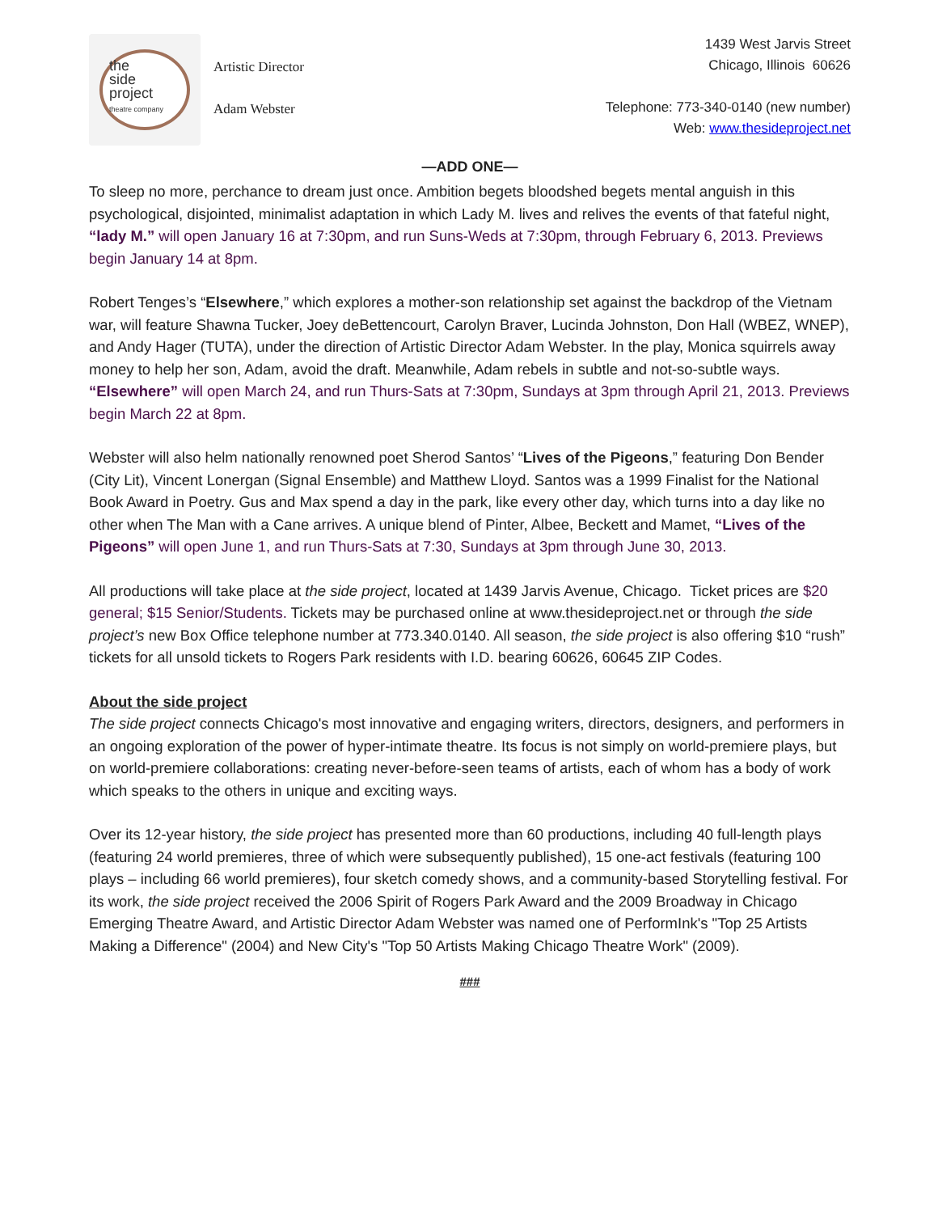the
side
project
theatre company
Artistic Director
Adam Webster
1439 West Jarvis Street
Chicago, Illinois 60626
Telephone: 773-340-0140 (new number)
Web: www.thesideproject.net
—ADD ONE—
To sleep no more, perchance to dream just once. Ambition begets bloodshed begets mental anguish in this psychological, disjointed, minimalist adaptation in which Lady M. lives and relives the events of that fateful night, “lady M.” will open January 16 at 7:30pm, and run Suns-Weds at 7:30pm, through February 6, 2013. Previews begin January 14 at 8pm.
Robert Tenges’s “Elsewhere,” which explores a mother-son relationship set against the backdrop of the Vietnam war, will feature Shawna Tucker, Joey deBettencourt, Carolyn Braver, Lucinda Johnston, Don Hall (WBEZ, WNEP), and Andy Hager (TUTA), under the direction of Artistic Director Adam Webster. In the play, Monica squirrels away money to help her son, Adam, avoid the draft. Meanwhile, Adam rebels in subtle and not-so-subtle ways. “Elsewhere” will open March 24, and run Thurs-Sats at 7:30pm, Sundays at 3pm through April 21, 2013. Previews begin March 22 at 8pm.
Webster will also helm nationally renowned poet Sherod Santos’ “Lives of the Pigeons,” featuring Don Bender (City Lit), Vincent Lonergan (Signal Ensemble) and Matthew Lloyd. Santos was a 1999 Finalist for the National Book Award in Poetry. Gus and Max spend a day in the park, like every other day, which turns into a day like no other when The Man with a Cane arrives. A unique blend of Pinter, Albee, Beckett and Mamet, “Lives of the Pigeons” will open June 1, and run Thurs-Sats at 7:30, Sundays at 3pm through June 30, 2013.
All productions will take place at the side project, located at 1439 Jarvis Avenue, Chicago. Ticket prices are $20 general; $15 Senior/Students. Tickets may be purchased online at www.thesideproject.net or through the side project’s new Box Office telephone number at 773.340.0140. All season, the side project is also offering $10 “rush” tickets for all unsold tickets to Rogers Park residents with I.D. bearing 60626, 60645 ZIP Codes.
About the side project
The side project connects Chicago's most innovative and engaging writers, directors, designers, and performers in an ongoing exploration of the power of hyper-intimate theatre. Its focus is not simply on world-premiere plays, but on world-premiere collaborations: creating never-before-seen teams of artists, each of whom has a body of work which speaks to the others in unique and exciting ways.
Over its 12-year history, the side project has presented more than 60 productions, including 40 full-length plays (featuring 24 world premieres, three of which were subsequently published), 15 one-act festivals (featuring 100 plays – including 66 world premieres), four sketch comedy shows, and a community-based Storytelling festival. For its work, the side project received the 2006 Spirit of Rogers Park Award and the 2009 Broadway in Chicago Emerging Theatre Award, and Artistic Director Adam Webster was named one of PerformInk's "Top 25 Artists Making a Difference" (2004) and New City's "Top 50 Artists Making Chicago Theatre Work" (2009).
###